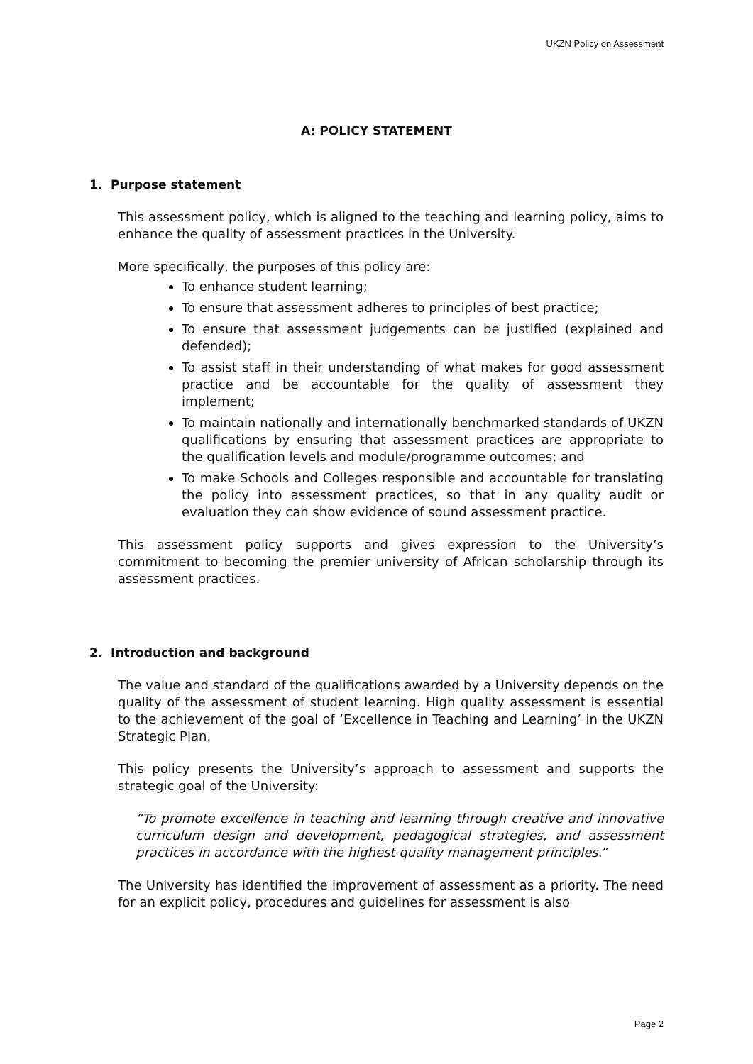UKZN Policy on Assessment
A: POLICY STATEMENT
1. Purpose statement
This assessment policy, which is aligned to the teaching and learning policy, aims to enhance the quality of assessment practices in the University.
More specifically, the purposes of this policy are:
To enhance student learning;
To ensure that assessment adheres to principles of best practice;
To ensure that assessment judgements can be justified (explained and defended);
To assist staff in their understanding of what makes for good assessment practice and be accountable for the quality of assessment they implement;
To maintain nationally and internationally benchmarked standards of UKZN qualifications by ensuring that assessment practices are appropriate to the qualification levels and module/programme outcomes; and
To make Schools and Colleges responsible and accountable for translating the policy into assessment practices, so that in any quality audit or evaluation they can show evidence of sound assessment practice.
This assessment policy supports and gives expression to the University’s commitment to becoming the premier university of African scholarship through its assessment practices.
2. Introduction and background
The value and standard of the qualifications awarded by a University depends on the quality of the assessment of student learning. High quality assessment is essential to the achievement of the goal of ‘Excellence in Teaching and Learning’ in the UKZN Strategic Plan.
This policy presents the University’s approach to assessment and supports the strategic goal of the University:
“To promote excellence in teaching and learning through creative and innovative curriculum design and development, pedagogical strategies, and assessment practices in accordance with the highest quality management principles.”
The University has identified the improvement of assessment as a priority. The need for an explicit policy, procedures and guidelines for assessment is also
Page 2